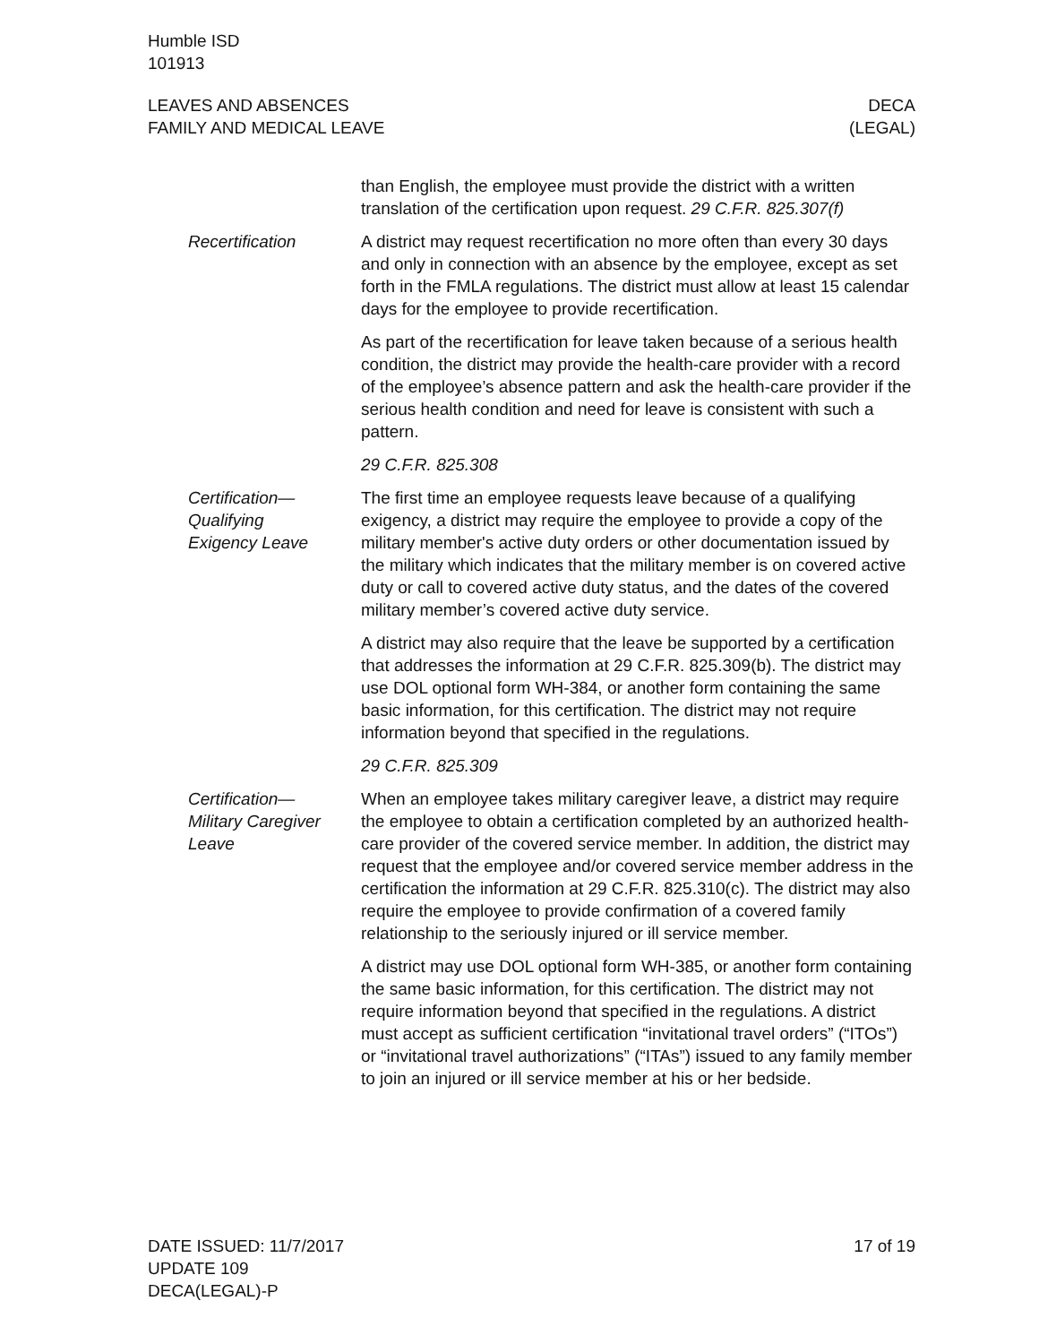Humble ISD
101913
LEAVES AND ABSENCES
FAMILY AND MEDICAL LEAVE
DECA
(LEGAL)
than English, the employee must provide the district with a written translation of the certification upon request. 29 C.F.R. 825.307(f)
Recertification A district may request recertification no more often than every 30 days and only in connection with an absence by the employee, except as set forth in the FMLA regulations. The district must allow at least 15 calendar days for the employee to provide recertification.
As part of the recertification for leave taken because of a serious health condition, the district may provide the health-care provider with a record of the employee’s absence pattern and ask the health-care provider if the serious health condition and need for leave is consistent with such a pattern.
29 C.F.R. 825.308
Certification—
Qualifying
Exigency Leave
The first time an employee requests leave because of a qualifying exigency, a district may require the employee to provide a copy of the military member's active duty orders or other documentation issued by the military which indicates that the military member is on covered active duty or call to covered active duty status, and the dates of the covered military member’s covered active duty service.
A district may also require that the leave be supported by a certification that addresses the information at 29 C.F.R. 825.309(b). The district may use DOL optional form WH-384, or another form containing the same basic information, for this certification. The district may not require information beyond that specified in the regulations.
29 C.F.R. 825.309
Certification—
Military Caregiver
Leave
When an employee takes military caregiver leave, a district may require the employee to obtain a certification completed by an authorized health-care provider of the covered service member. In addition, the district may request that the employee and/or covered service member address in the certification the information at 29 C.F.R. 825.310(c). The district may also require the employee to provide confirmation of a covered family relationship to the seriously injured or ill service member.
A district may use DOL optional form WH-385, or another form containing the same basic information, for this certification. The district may not require information beyond that specified in the regulations. A district must accept as sufficient certification “invitational travel orders” (“ITOs”) or “invitational travel authorizations” (“ITAs”) issued to any family member to join an injured or ill service member at his or her bedside.
DATE ISSUED: 11/7/2017
UPDATE 109
DECA(LEGAL)-P
17 of 19